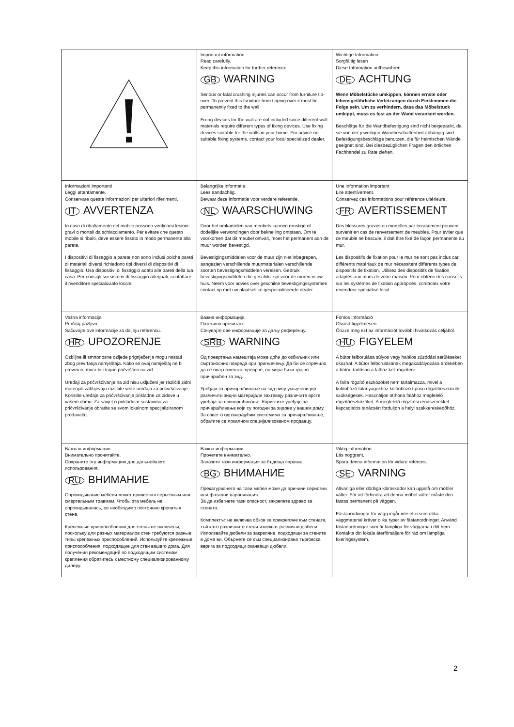| | Important information Read carefully. Keep this information for further reference. GB WARNING Serious or fatal crushing injuries can occur from furniture tip-over. To prevent this furniture from tipping over it must be permanently fixed to the wall. Fixing devices for the wall are not included since different wall materials require different types of fixing devices. Use fixing devices suitable for the walls in your home. For advice on suitable fixing systems, contact your local specialized dealer. | Wichtige Information Sorgfältig lesen Diese Information aufbewahren DE ACHTUNG Wenn Möbelstücke umkippen, können ernste oder lebensgefährliche Verletzungen durch Einklemmen die Folge sein. Um zu verhindern, dass das Möbelstück umkippt, muss es fest an der Wand verankert werden. Beschläge für die Wandbefestigung sind nicht beigepackt, da sie von der jeweiligen Wandbeschaffenheit abhängig sind. Befestigungsbeschläge benutzen, die für heimischen Wände geeignet sind. Bei diesbezüglichen Fragen den örtlichen Fachhandel zu Rate ziehen. |
| Informazioni importanti Leggi attentamente. Conservare queste informazioni per ulteriori riferimenti. IT AVVERTENZA In caso di ribaltamento del mobile possono verificarsi lesioni gravi o mortali da schiacciamento. Per evitare che questo mobile si ribalti, deve essere fissato in modo permanente alla parete. I dispositivi di fissaggio a parete non sono inclusi poiché pareti di materiali diversi richiedono tipi diversi di dispositivi di fissaggio. Usa dispositivi di fissaggio adatti alle pareti della tua casa. Per consigli sui sistemi di fissaggio adeguati, contattare il rivenditore specializzato locale. | Belangrijke informatie Lees aandachtig. Bewaar deze informatie voor verdere referentie. NL WAARSCHUWING Door het omkantelen van meubels kunnen ernstige of dodelijke verwondingen door beknelling ontstaan. Om te voorkomen dat dit meubel omvalt, moet het permanent aan de muur worden bevestigd. Bevestigingsmiddelen voor de muur zijn niet inbegrepen, aangezien verschillende muurmaterialen verschillende soorten bevestigingsmiddelen vereisen. Gebruik bevestigingsmiddelen die geschikt zijn voor de muren in uw huis. Neem voor advies over geschikte bevestigingssystemen contact op met uw plaatselijke gespecialiseerde dealer. | Une information important Lire attentivement. Conservez ces informations pour référence ultérieure. FR AVERTISSEMENT Des blessures graves ou mortelles par écrasement peuvent survenir en cas de renversement de meubles. Pour éviter que ce meuble ne bascule, il doit être fixé de façon permanente au mur. Les dispositifs de fixation pour le mur ne sont pas inclus car différents matériaux de mur nécessitent différents types de dispositifs de fixation. Utilisez des dispositifs de fixation adaptés aux murs de votre maison. Pour obtenir des conseils sur les systèmes de fixation appropriés, contactez votre revendeur spécialisé local. |
| Važna informacija Pročitaj pažljivo. Sačuvajte ove informacije za daljnju referencu. HR UPOZORENJE Ozbiljne ili smrtonosne ozljede prignječenja mogu nastati zbog prevrtanja namještaja. Kako se ovaj namještaj ne bi prevrnuo, mora biti trajno pričvršćen na zid. Uređaji za pričvršćivanje na zid nisu uključeni jer različiti zidni materijali zahtijevaju različite vrste uređaja za pričvršćivanje. Koristite uređaje za pričvršćivanje prikladne za zidove u vašem domu. Za savjet o prikladnim sustavima za pričvršćivanje obratite se svom lokalnom specijaliziranom prodavaču. | Важна информација Пажљиво прочитате. Сачувајте ове информације за даљу референцу. SRB WARNING Од превртања намештаја може доћи до озбиљних или смртоносних повреда при пригњечењу. Да би се спречило да се овај намештај преврне, он мора бити трајно причвршћен за зид. Уређаји за причвршћивање на зид нису укључени јер различити зидни материјали захтевају различите врсте уређаја за причвршћивање. Користите уређаје за причвршћивање који су погодни за зидове у вашем дому. За савет о одговарајућим системима за причвршћивање, обратите се локалном специјализованом продавцу. | Fontos információ Olvasd figyelmesen. Őrizze meg ezt az információt további hivatkozás céljából. HU FIGYELEM A bútor felborulása súlyos vagy halálos zúzódási sérüléseket okozhat. A bútor felborulásának megakadályozása érdekében a bútort tartósan a falhoz kell rögzíteni. A falra rögzítő eszközöket nem tartalmazza, mivel a különböző falanyagokhoz különböző típusú rögzítőeszközök szükségesek. Használjon otthona falához megfelelő rögzítőeszközöket. A megfelelő rögzítési rendszerekkel kapcsolatos tanácsért forduljon a helyi szakkereskedőhöz. |
| Важная информация Внимательно прочитайте. Сохраните эту информацию для дальнейшего использования. RU ВНИМАНИЕ Опрокидывание мебели может привести к серьезным или смертельным травмам. Чтобы эта мебель не опрокидывалась, ее необходимо постоянно крепить к стене. Крепежные приспособления для стены не включены, поскольку для разных материалов стен требуются разные типы крепежных приспособлений. Используйте крепежные приспособления, подходящие для стен вашего дома. Для получения рекомендаций по подходящим системам крепления обратитесь к местному специализированному дилеру. | Важна информация. Прочетете внимателно. Запазете тази информация за бъдеща справка. BG ВНИМАНИЕ Прекатурването на тази мебел може да причини сериозни или фатални наранявания. За да избегнете тази опасност, закрепете здраво за стената. Комплектът не включва обков за прикрепяне към стената, тъй като различните стени изискват различни дюбели. Използвайте дюбели за закрепяне, подходящи за стените в дома ви. Обърнете се към специализирана търговска верига за подходящи окачващи дюбели. | Viktig information Läs noggrant. Spara denna information för vidare referens. SE VARNING Allvarliga eller dödliga klämskador kan uppstå om möbler välter. För att förhindra att denna möbel välter måste den fästas permanent på väggen. Fästanordningar för vägg ingår inte eftersom olika väggmaterial kräver olika typer av fästanordningar. Använd fästanordningar som är lämpliga för väggarna i ditt hem. Kontakta din lokala återförsäljare för råd om lämpliga fixeringssystem. |
2